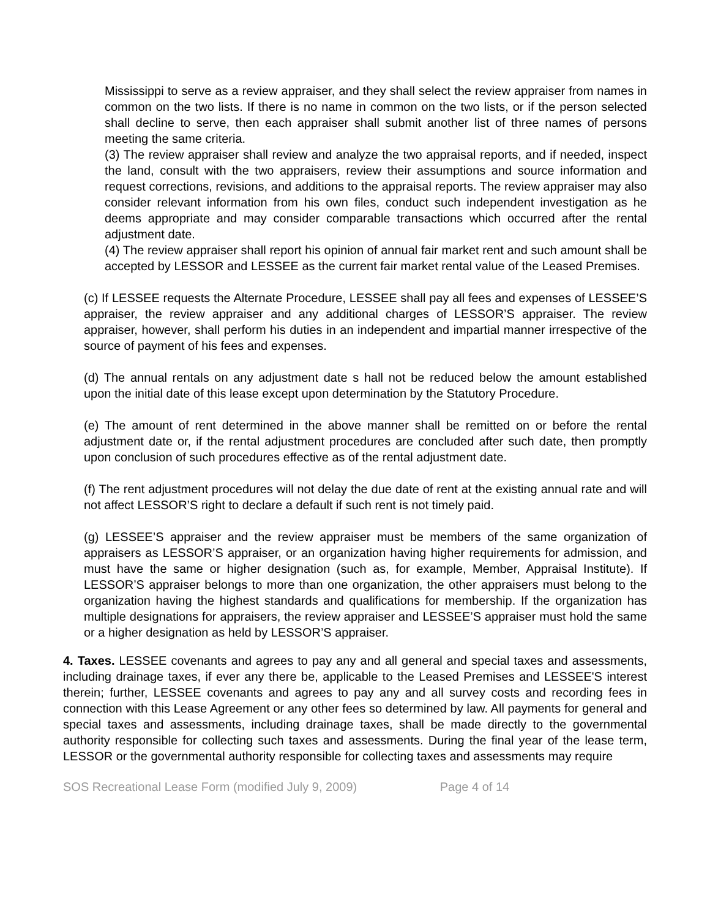Mississippi to serve as a review appraiser, and they shall select the review appraiser from names in common on the two lists. If there is no name in common on the two lists, or if the person selected shall decline to serve, then each appraiser shall submit another list of three names of persons meeting the same criteria.
(3) The review appraiser shall review and analyze the two appraisal reports, and if needed, inspect the land, consult with the two appraisers, review their assumptions and source information and request corrections, revisions, and additions to the appraisal reports. The review appraiser may also consider relevant information from his own files, conduct such independent investigation as he deems appropriate and may consider comparable transactions which occurred after the rental adjustment date.
(4) The review appraiser shall report his opinion of annual fair market rent and such amount shall be accepted by LESSOR and LESSEE as the current fair market rental value of the Leased Premises.
(c) If LESSEE requests the Alternate Procedure, LESSEE shall pay all fees and expenses of LESSEE’S appraiser, the review appraiser and any additional charges of LESSOR’S appraiser. The review appraiser, however, shall perform his duties in an independent and impartial manner irrespective of the source of payment of his fees and expenses.
(d) The annual rentals on any adjustment date s hall not be reduced below the amount established upon the initial date of this lease except upon determination by the Statutory Procedure.
(e) The amount of rent determined in the above manner shall be remitted on or before the rental adjustment date or, if the rental adjustment procedures are concluded after such date, then promptly upon conclusion of such procedures effective as of the rental adjustment date.
(f) The rent adjustment procedures will not delay the due date of rent at the existing annual rate and will not affect LESSOR’S right to declare a default if such rent is not timely paid.
(g) LESSEE’S appraiser and the review appraiser must be members of the same organization of appraisers as LESSOR’S appraiser, or an organization having higher requirements for admission, and must have the same or higher designation (such as, for example, Member, Appraisal Institute). If LESSOR’S appraiser belongs to more than one organization, the other appraisers must belong to the organization having the highest standards and qualifications for membership. If the organization has multiple designations for appraisers, the review appraiser and LESSEE’S appraiser must hold the same or a higher designation as held by LESSOR’S appraiser.
4. Taxes. LESSEE covenants and agrees to pay any and all general and special taxes and assessments, including drainage taxes, if ever any there be, applicable to the Leased Premises and LESSEE'S interest therein; further, LESSEE covenants and agrees to pay any and all survey costs and recording fees in connection with this Lease Agreement or any other fees so determined by law. All payments for general and special taxes and assessments, including drainage taxes, shall be made directly to the governmental authority responsible for collecting such taxes and assessments. During the final year of the lease term, LESSOR or the governmental authority responsible for collecting taxes and assessments may require
SOS Recreational Lease Form (modified July 9, 2009) Page 4 of 14